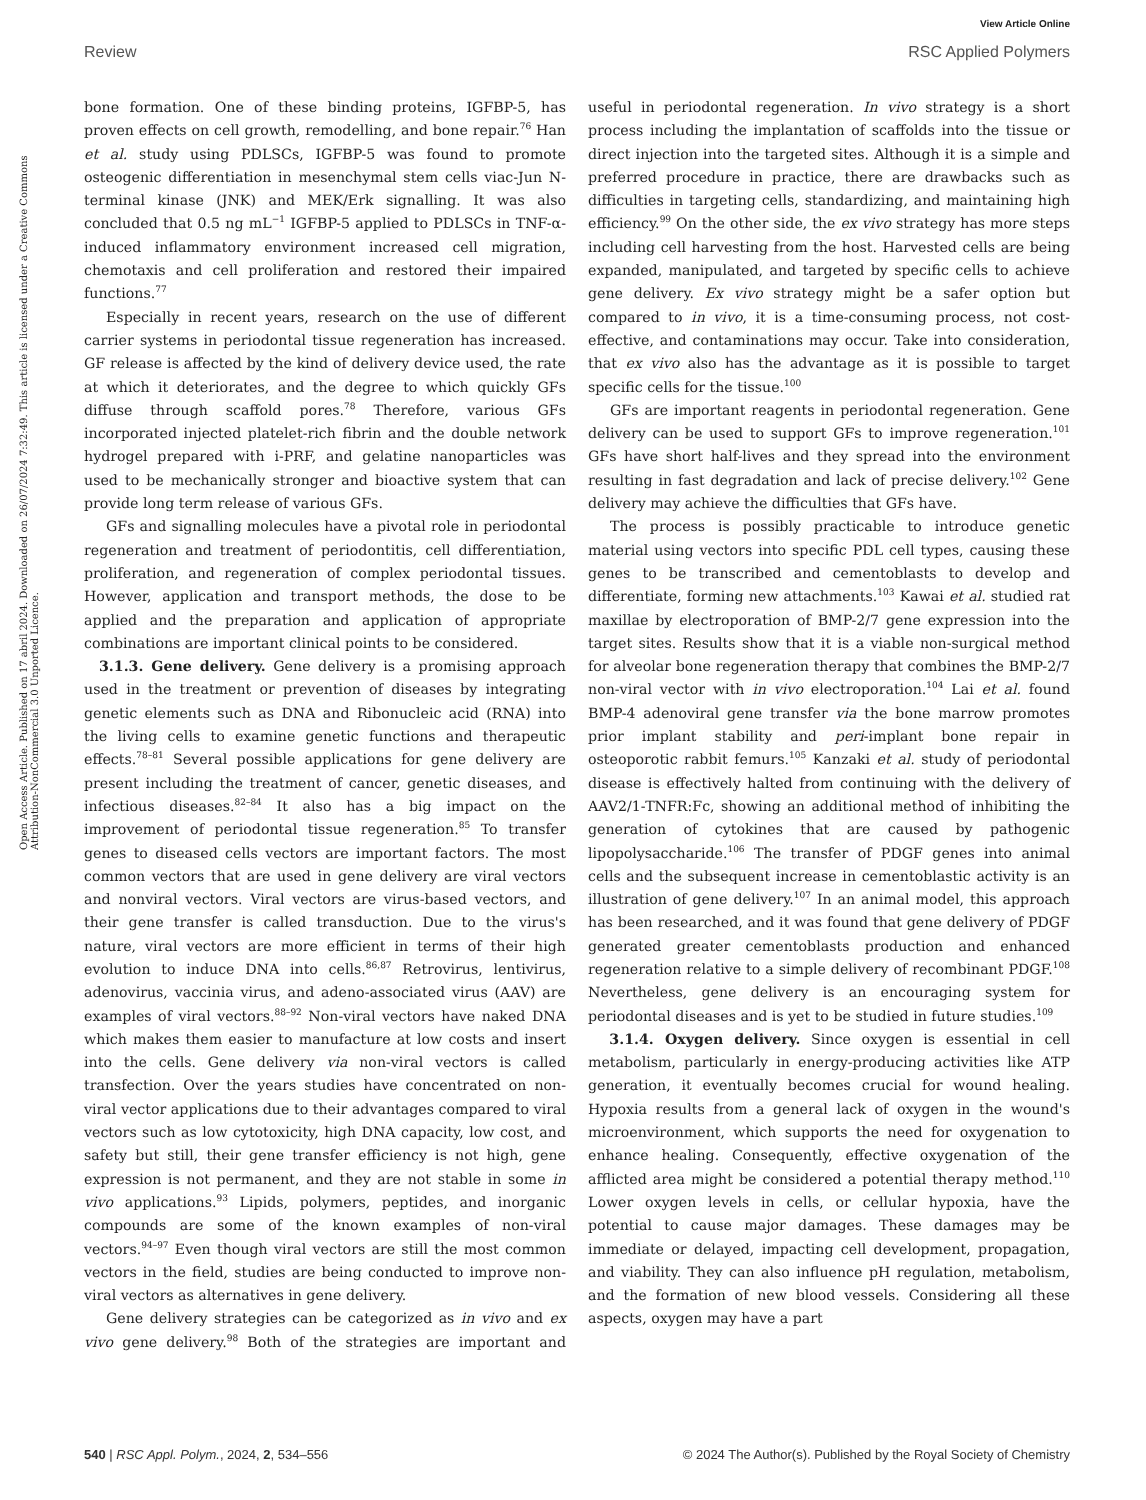Open Access Article. Published on 17 abril 2024. Downloaded on 26/07/2024 7:32:49. This article is licensed under a Creative Commons Attribution-NonCommercial 3.0 Unported Licence.
View Article Online
Review RSC Applied Polymers
bone formation. One of these binding proteins, IGFBP-5, has proven effects on cell growth, remodelling, and bone repair.<sup>76</sup> Han et al. study using PDLSCs, IGFBP-5 was found to promote osteogenic differentiation in mesenchymal stem cells viac-Jun N-terminal kinase (JNK) and MEK/Erk signalling. It was also concluded that 0.5 ng mL<sup>−1</sup> IGFBP-5 applied to PDLSCs in TNF-α-induced inflammatory environment increased cell migration, chemotaxis and cell proliferation and restored their impaired functions.<sup>77</sup>
Especially in recent years, research on the use of different carrier systems in periodontal tissue regeneration has increased. GF release is affected by the kind of delivery device used, the rate at which it deteriorates, and the degree to which quickly GFs diffuse through scaffold pores.<sup>78</sup> Therefore, various GFs incorporated injected platelet-rich fibrin and the double network hydrogel prepared with i-PRF, and gelatine nanoparticles was used to be mechanically stronger and bioactive system that can provide long term release of various GFs.
GFs and signalling molecules have a pivotal role in periodontal regeneration and treatment of periodontitis, cell differentiation, proliferation, and regeneration of complex periodontal tissues. However, application and transport methods, the dose to be applied and the preparation and application of appropriate combinations are important clinical points to be considered.
3.1.3. Gene delivery. Gene delivery is a promising approach used in the treatment or prevention of diseases by integrating genetic elements such as DNA and Ribonucleic acid (RNA) into the living cells to examine genetic functions and therapeutic effects.<sup>78–81</sup> Several possible applications for gene delivery are present including the treatment of cancer, genetic diseases, and infectious diseases.<sup>82–84</sup> It also has a big impact on the improvement of periodontal tissue regeneration.<sup>85</sup> To transfer genes to diseased cells vectors are important factors. The most common vectors that are used in gene delivery are viral vectors and nonviral vectors. Viral vectors are virus-based vectors, and their gene transfer is called transduction. Due to the virus's nature, viral vectors are more efficient in terms of their high evolution to induce DNA into cells.<sup>86,87</sup> Retrovirus, lentivirus, adenovirus, vaccinia virus, and adeno-associated virus (AAV) are examples of viral vectors.<sup>88–92</sup> Non-viral vectors have naked DNA which makes them easier to manufacture at low costs and insert into the cells. Gene delivery via non-viral vectors is called transfection. Over the years studies have concentrated on non-viral vector applications due to their advantages compared to viral vectors such as low cytotoxicity, high DNA capacity, low cost, and safety but still, their gene transfer efficiency is not high, gene expression is not permanent, and they are not stable in some in vivo applications.<sup>93</sup> Lipids, polymers, peptides, and inorganic compounds are some of the known examples of non-viral vectors.<sup>94–97</sup> Even though viral vectors are still the most common vectors in the field, studies are being conducted to improve non-viral vectors as alternatives in gene delivery.
Gene delivery strategies can be categorized as in vivo and ex vivo gene delivery.<sup>98</sup> Both of the strategies are important and useful in periodontal regeneration. In vivo strategy is a short process including the implantation of scaffolds into the tissue or direct injection into the targeted sites. Although it is a simple and preferred procedure in practice, there are drawbacks such as difficulties in targeting cells, standardizing, and maintaining high efficiency.<sup>99</sup> On the other side, the ex vivo strategy has more steps including cell harvesting from the host. Harvested cells are being expanded, manipulated, and targeted by specific cells to achieve gene delivery. Ex vivo strategy might be a safer option but compared to in vivo, it is a time-consuming process, not cost-effective, and contaminations may occur. Take into consideration, that ex vivo also has the advantage as it is possible to target specific cells for the tissue.<sup>100</sup>
GFs are important reagents in periodontal regeneration. Gene delivery can be used to support GFs to improve regeneration.<sup>101</sup> GFs have short half-lives and they spread into the environment resulting in fast degradation and lack of precise delivery.<sup>102</sup> Gene delivery may achieve the difficulties that GFs have.
The process is possibly practicable to introduce genetic material using vectors into specific PDL cell types, causing these genes to be transcribed and cementoblasts to develop and differentiate, forming new attachments.<sup>103</sup> Kawai et al. studied rat maxillae by electroporation of BMP-2/7 gene expression into the target sites. Results show that it is a viable non-surgical method for alveolar bone regeneration therapy that combines the BMP-2/7 non-viral vector with in vivo electroporation.<sup>104</sup> Lai et al. found BMP-4 adenoviral gene transfer via the bone marrow promotes prior implant stability and peri-implant bone repair in osteoporotic rabbit femurs.<sup>105</sup> Kanzaki et al. study of periodontal disease is effectively halted from continuing with the delivery of AAV2/1-TNFR:Fc, showing an additional method of inhibiting the generation of cytokines that are caused by pathogenic lipopolysaccharide.<sup>106</sup> The transfer of PDGF genes into animal cells and the subsequent increase in cementoblastic activity is an illustration of gene delivery.<sup>107</sup> In an animal model, this approach has been researched, and it was found that gene delivery of PDGF generated greater cementoblasts production and enhanced regeneration relative to a simple delivery of recombinant PDGF.<sup>108</sup> Nevertheless, gene delivery is an encouraging system for periodontal diseases and is yet to be studied in future studies.<sup>109</sup>
3.1.4. Oxygen delivery. Since oxygen is essential in cell metabolism, particularly in energy-producing activities like ATP generation, it eventually becomes crucial for wound healing. Hypoxia results from a general lack of oxygen in the wound's microenvironment, which supports the need for oxygenation to enhance healing. Consequently, effective oxygenation of the afflicted area might be considered a potential therapy method.<sup>110</sup> Lower oxygen levels in cells, or cellular hypoxia, have the potential to cause major damages. These damages may be immediate or delayed, impacting cell development, propagation, and viability. They can also influence pH regulation, metabolism, and the formation of new blood vessels. Considering all these aspects, oxygen may have a part
540 | RSC Appl. Polym., 2024, 2, 534–556 © 2024 The Author(s). Published by the Royal Society of Chemistry